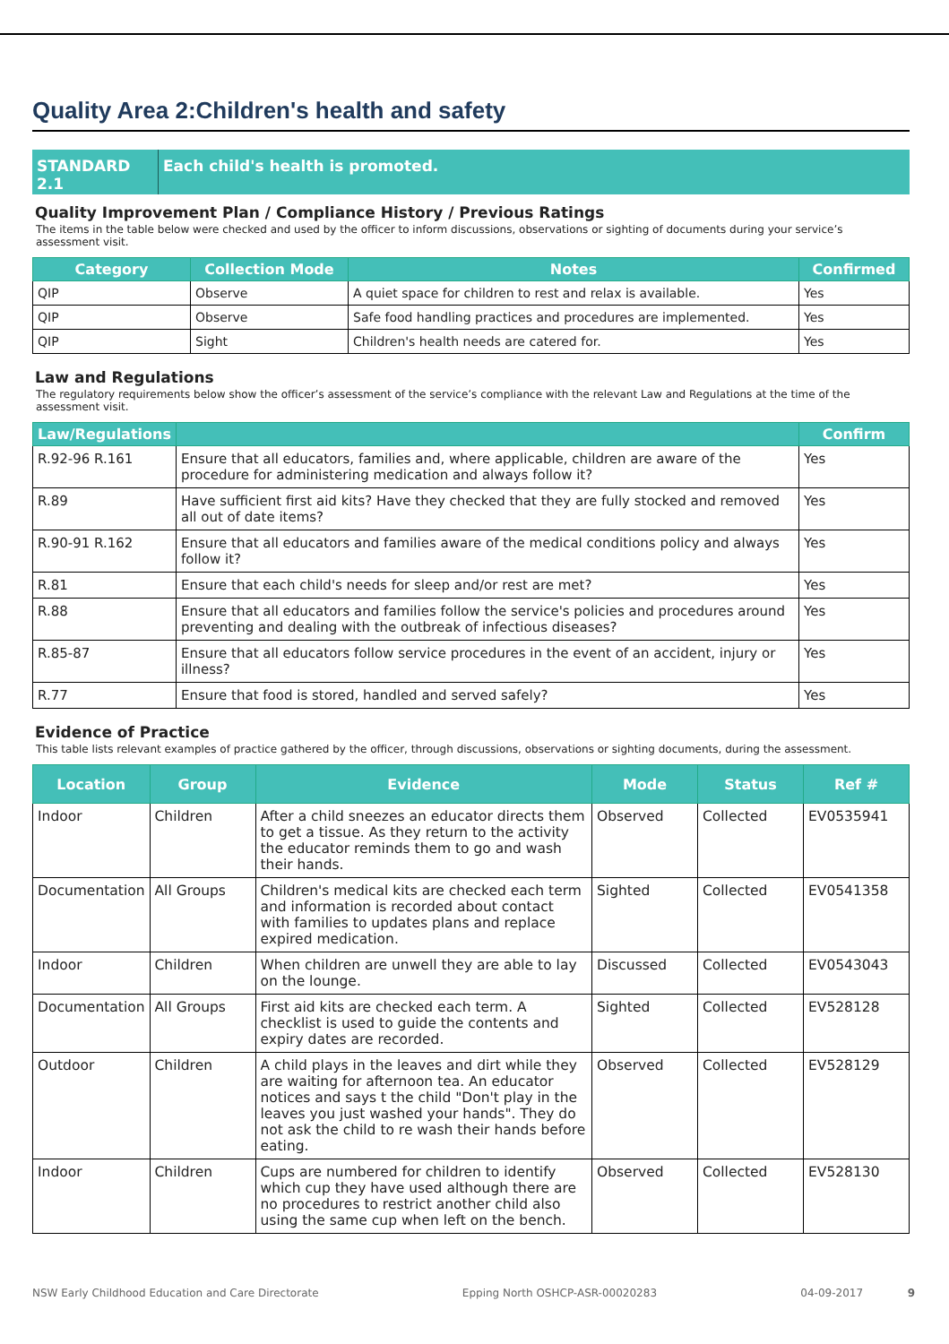Quality Area 2:Children's health and safety
STANDARD 2.1 Each child's health is promoted.
Quality Improvement Plan / Compliance History / Previous Ratings
The items in the table below were checked and used by the officer to inform discussions, observations or sighting of documents during your service’s assessment visit.
| Category | Collection Mode | Notes | Confirmed |
| --- | --- | --- | --- |
| QIP | Observe | A quiet space for children to rest and relax is available. | Yes |
| QIP | Observe | Safe food handling practices and procedures are implemented. | Yes |
| QIP | Sight | Children's health needs are catered for. | Yes |
Law and Regulations
The regulatory requirements below show the officer’s assessment of the service’s compliance with the relevant Law and Regulations at the time of the assessment visit.
| Law/Regulations | | Confirm |
| --- | --- | --- |
| R.92-96 R.161 | Ensure that all educators, families and, where applicable, children are aware of the procedure for administering medication and always follow it? | Yes |
| R.89 | Have sufficient first aid kits? Have they checked that they are fully stocked and removed all out of date items? | Yes |
| R.90-91 R.162 | Ensure that all educators and families aware of the medical conditions policy and always follow it? | Yes |
| R.81 | Ensure that each child's needs for sleep and/or rest are met? | Yes |
| R.88 | Ensure that all educators and families follow the service's policies and procedures around preventing and dealing with the outbreak of infectious diseases? | Yes |
| R.85-87 | Ensure that all educators follow service procedures in the event of an accident, injury or illness? | Yes |
| R.77 | Ensure that food is stored, handled and served safely? | Yes |
Evidence of Practice
This table lists relevant examples of practice gathered by the officer, through discussions, observations or sighting documents, during the assessment.
| Location | Group | Evidence | Mode | Status | Ref # |
| --- | --- | --- | --- | --- | --- |
| Indoor | Children | After a child sneezes an educator directs them to get a tissue. As they return to the activity the educator reminds them to go and wash their hands. | Observed | Collected | EV0535941 |
| Documentation | All Groups | Children's medical kits are checked each term and information is recorded about contact with families to updates plans and replace expired medication. | Sighted | Collected | EV0541358 |
| Indoor | Children | When children are unwell they are able to lay on the lounge. | Discussed | Collected | EV0543043 |
| Documentation | All Groups | First aid kits are checked each term. A checklist is used to guide the contents and expiry dates are recorded. | Sighted | Collected | EV528128 |
| Outdoor | Children | A child plays in the leaves and dirt while they are waiting for afternoon tea. An educator notices and says t the child "Don't play in the leaves you just washed your hands". They do not ask the child to re wash their hands before eating. | Observed | Collected | EV528129 |
| Indoor | Children | Cups are numbered for children to identify which cup they have used although there are no procedures to restrict another child also using the same cup when left on the bench. | Observed | Collected | EV528130 |
NSW Early Childhood Education and Care Directorate Epping North OSHCP-ASR-00020283 04-09-2017 9